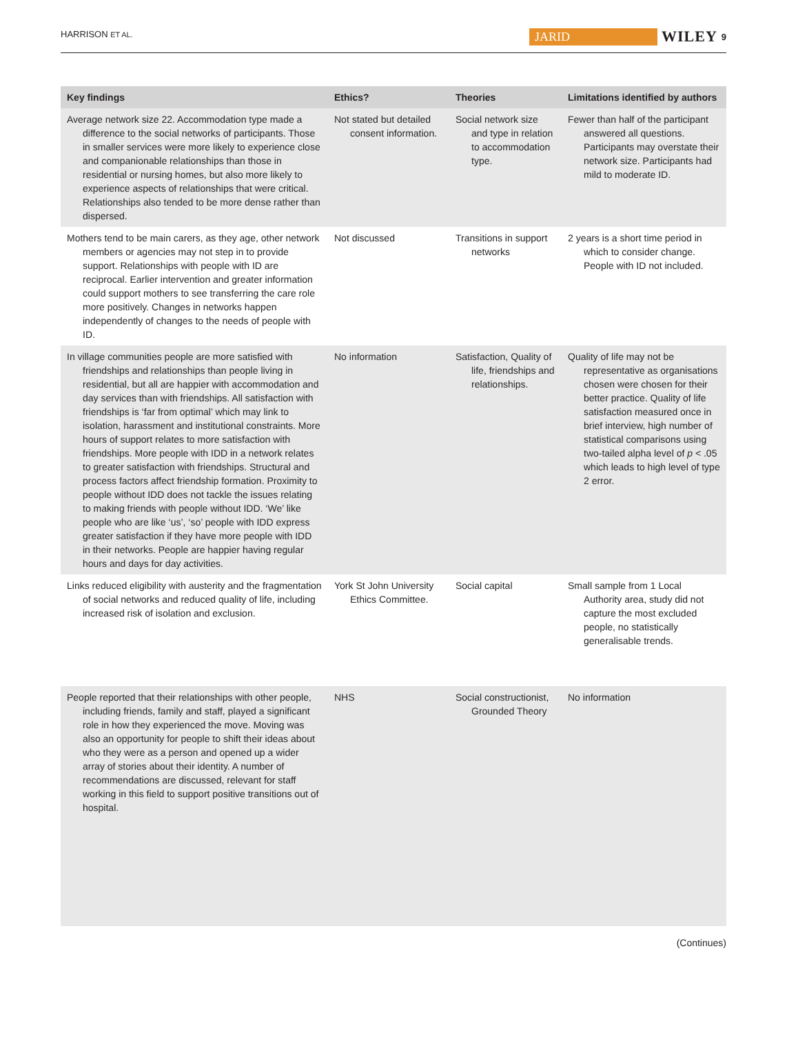HARRISON ET AL. JARID WILEY 9
| Key findings | Ethics? | Theories | Limitations identified by authors |
| --- | --- | --- | --- |
| Average network size 22. Accommodation type made a difference to the social networks of participants. Those in smaller services were more likely to experience close and companionable relationships than those in residential or nursing homes, but also more likely to experience aspects of relationships that were critical. Relationships also tended to be more dense rather than dispersed. | Not stated but detailed consent information. | Social network size and type in relation to accommodation type. | Fewer than half of the participant answered all questions. Participants may overstate their network size. Participants had mild to moderate ID. |
| Mothers tend to be main carers, as they age, other network members or agencies may not step in to provide support. Relationships with people with ID are reciprocal. Earlier intervention and greater information could support mothers to see transferring the care role more positively. Changes in networks happen independently of changes to the needs of people with ID. | Not discussed | Transitions in support networks | 2 years is a short time period in which to consider change. People with ID not included. |
| In village communities people are more satisfied with friendships and relationships than people living in residential, but all are happier with accommodation and day services than with friendships. All satisfaction with friendships is ‘far from optimal’ which may link to isolation, harassment and institutional constraints. More hours of support relates to more satisfaction with friendships. More people with IDD in a network relates to greater satisfaction with friendships. Structural and process factors affect friendship formation. Proximity to people without IDD does not tackle the issues relating to making friends with people without IDD. ‘We’ like people who are like ‘us’, ‘so’ people with IDD express greater satisfaction if they have more people with IDD in their networks. People are happier having regular hours and days for day activities. | No information | Satisfaction, Quality of life, friendships and relationships. | Quality of life may not be representative as organisations chosen were chosen for their better practice. Quality of life satisfaction measured once in brief interview, high number of statistical comparisons using two-tailed alpha level of p < .05 which leads to high level of type 2 error. |
| Links reduced eligibility with austerity and the fragmentation of social networks and reduced quality of life, including increased risk of isolation and exclusion. | York St John University Ethics Committee. | Social capital | Small sample from 1 Local Authority area, study did not capture the most excluded people, no statistically generalisable trends. |
| People reported that their relationships with other people, including friends, family and staff, played a significant role in how they experienced the move. Moving was also an opportunity for people to shift their ideas about who they were as a person and opened up a wider array of stories about their identity. A number of recommendations are discussed, relevant for staff working in this field to support positive transitions out of hospital. | NHS | Social constructionist, Grounded Theory | No information |
(Continues)